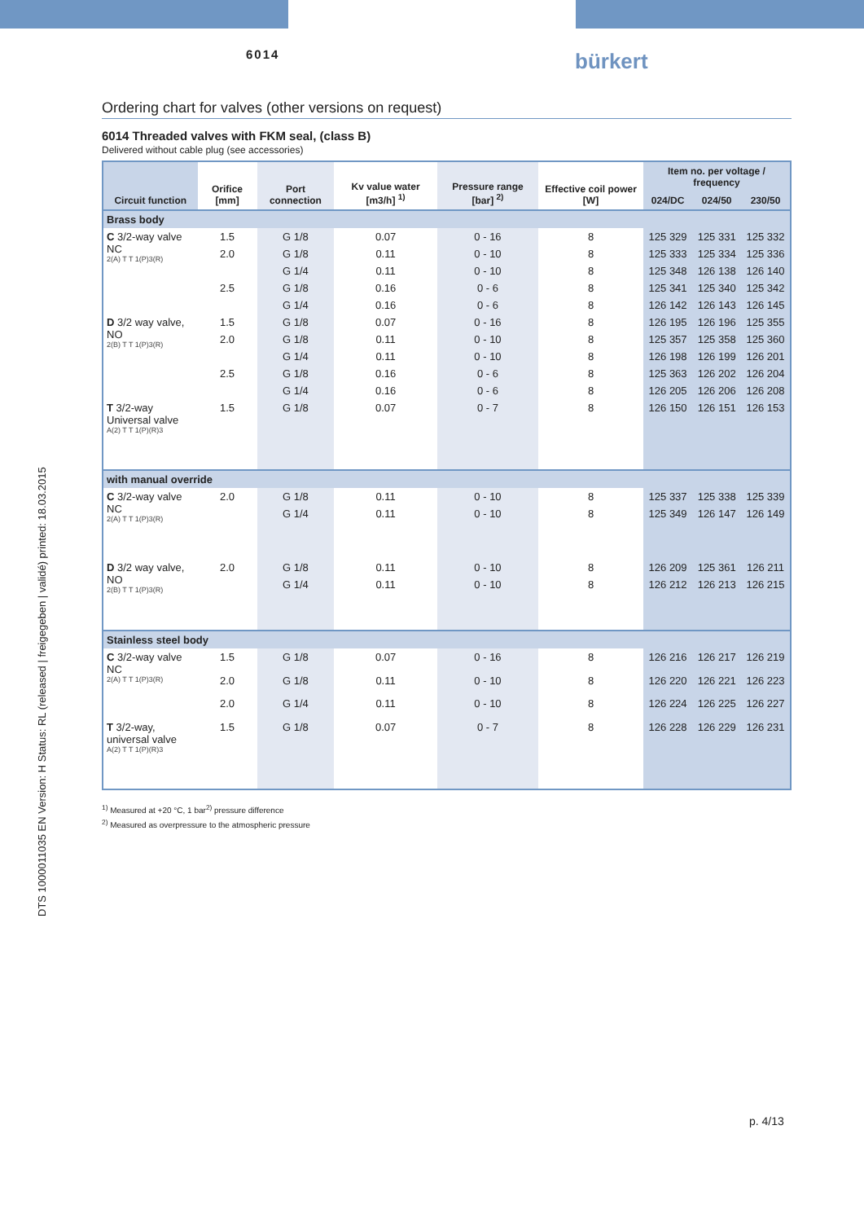6014 bürkert
Ordering chart for valves (other versions on request)
6014 Threaded valves with FKM seal, (class B)
Delivered without cable plug (see accessories)
| Circuit function | Orifice [mm] | Port connection | Kv value water [m3/h] <sup>1)</sup> | Pressure range [bar] <sup>2)</sup> | Effective coil power [W] | Item no. per voltage / frequency | | |
| --- | --- | --- | --- | --- | --- | --- | --- | --- |
| | | | | | | 024/DC | 024/50 | 230/50 |
| Brass body | | | | | | | | |
| C 3/2-way valve NC 2(A) T T 1(P)3(R) | 1.5 | G 1/8 | 0.07 | 0 - 16 | 8 | 125 329 | 125 331 | 125 332 |
| | 2.0 | G 1/8 | 0.11 | 0 - 10 | 8 | 125 333 | 125 334 | 125 336 |
| | | G 1/4 | 0.11 | 0 - 10 | 8 | 125 348 | 126 138 | 126 140 |
| | 2.5 | G 1/8 | 0.16 | 0 - 6 | 8 | 125 341 | 125 340 | 125 342 |
| | | G 1/4 | 0.16 | 0 - 6 | 8 | 126 142 | 126 143 | 126 145 |
| D 3/2 way valve, NO 2(B) T T 1(P)3(R) | 1.5 | G 1/8 | 0.07 | 0 - 16 | 8 | 126 195 | 126 196 | 125 355 |
| | 2.0 | G 1/8 | 0.11 | 0 - 10 | 8 | 125 357 | 125 358 | 125 360 |
| | | G 1/4 | 0.11 | 0 - 10 | 8 | 126 198 | 126 199 | 126 201 |
| | 2.5 | G 1/8 | 0.16 | 0 - 6 | 8 | 125 363 | 126 202 | 126 204 |
| | | G 1/4 | 0.16 | 0 - 6 | 8 | 126 205 | 126 206 | 126 208 |
| T 3/2-way Universal valve A(2) T T 1(P)(R)3 | 1.5 | G 1/8 | 0.07 | 0 - 7 | 8 | 126 150 | 126 151 | 126 153 |
| with manual override | | | | | | | | |
| C 3/2-way valve NC 2(A) T T 1(P)3(R) | 2.0 | G 1/8 | 0.11 | 0 - 10 | 8 | 125 337 | 125 338 | 125 339 |
| | | G 1/4 | 0.11 | 0 - 10 | 8 | 125 349 | 126 147 | 126 149 |
| D 3/2 way valve, NO 2(B) T T 1(P)3(R) | 2.0 | G 1/8 | 0.11 | 0 - 10 | 8 | 126 209 | 125 361 | 126 211 |
| | | G 1/4 | 0.11 | 0 - 10 | 8 | 126 212 | 126 213 | 126 215 |
| Stainless steel body | | | | | | | | |
| C 3/2-way valve NC 2(A) T T 1(P)3(R) | 1.5 | G 1/8 | 0.07 | 0 - 16 | 8 | 126 216 | 126 217 | 126 219 |
| | 2.0 | G 1/8 | 0.11 | 0 - 10 | 8 | 126 220 | 126 221 | 126 223 |
| | 2.0 | G 1/4 | 0.11 | 0 - 10 | 8 | 126 224 | 126 225 | 126 227 |
| T 3/2-way, universal valve A(2) T T 1(P)(R)3 | 1.5 | G 1/8 | 0.07 | 0 - 7 | 8 | 126 228 | 126 229 | 126 231 |
<sup>1)</sup> Measured at +20 °C, 1 bar<sup>2)</sup> pressure difference
<sup>2)</sup> Measured as overpressure to the atmospheric pressure
DTS 1000011035 EN Version: H Status: RL (released | freigegeben | validé) printed: 18.03.2015
p. 4/13